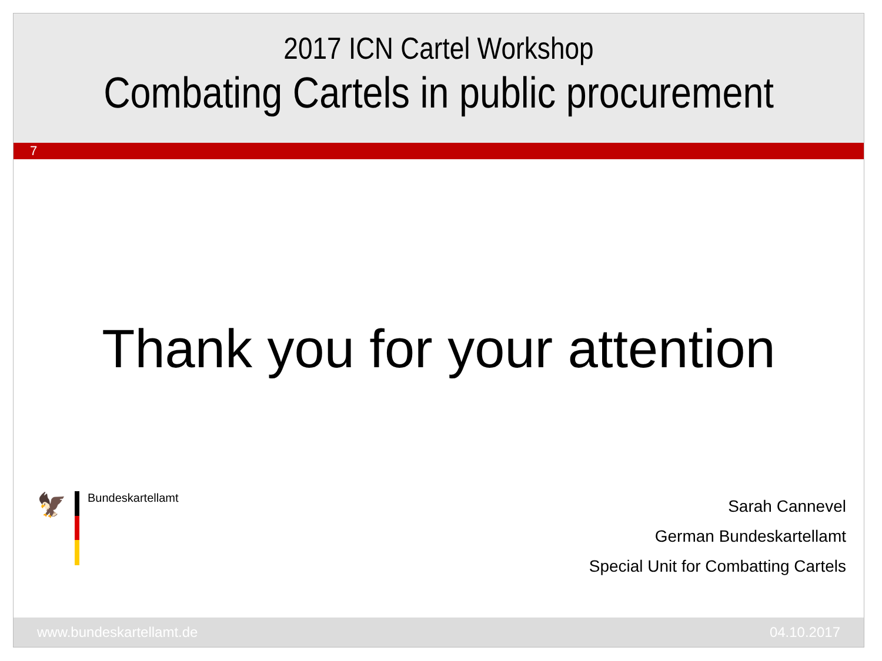2017 ICN Cartel Workshop
Combating Cartels in public procurement
7
Thank you for your attention
🦅
Bundeskartellamt
Sarah Cannevel
German Bundeskartellamt
Special Unit for Combatting Cartels
www.bundeskartellamt.de 04.10.2017